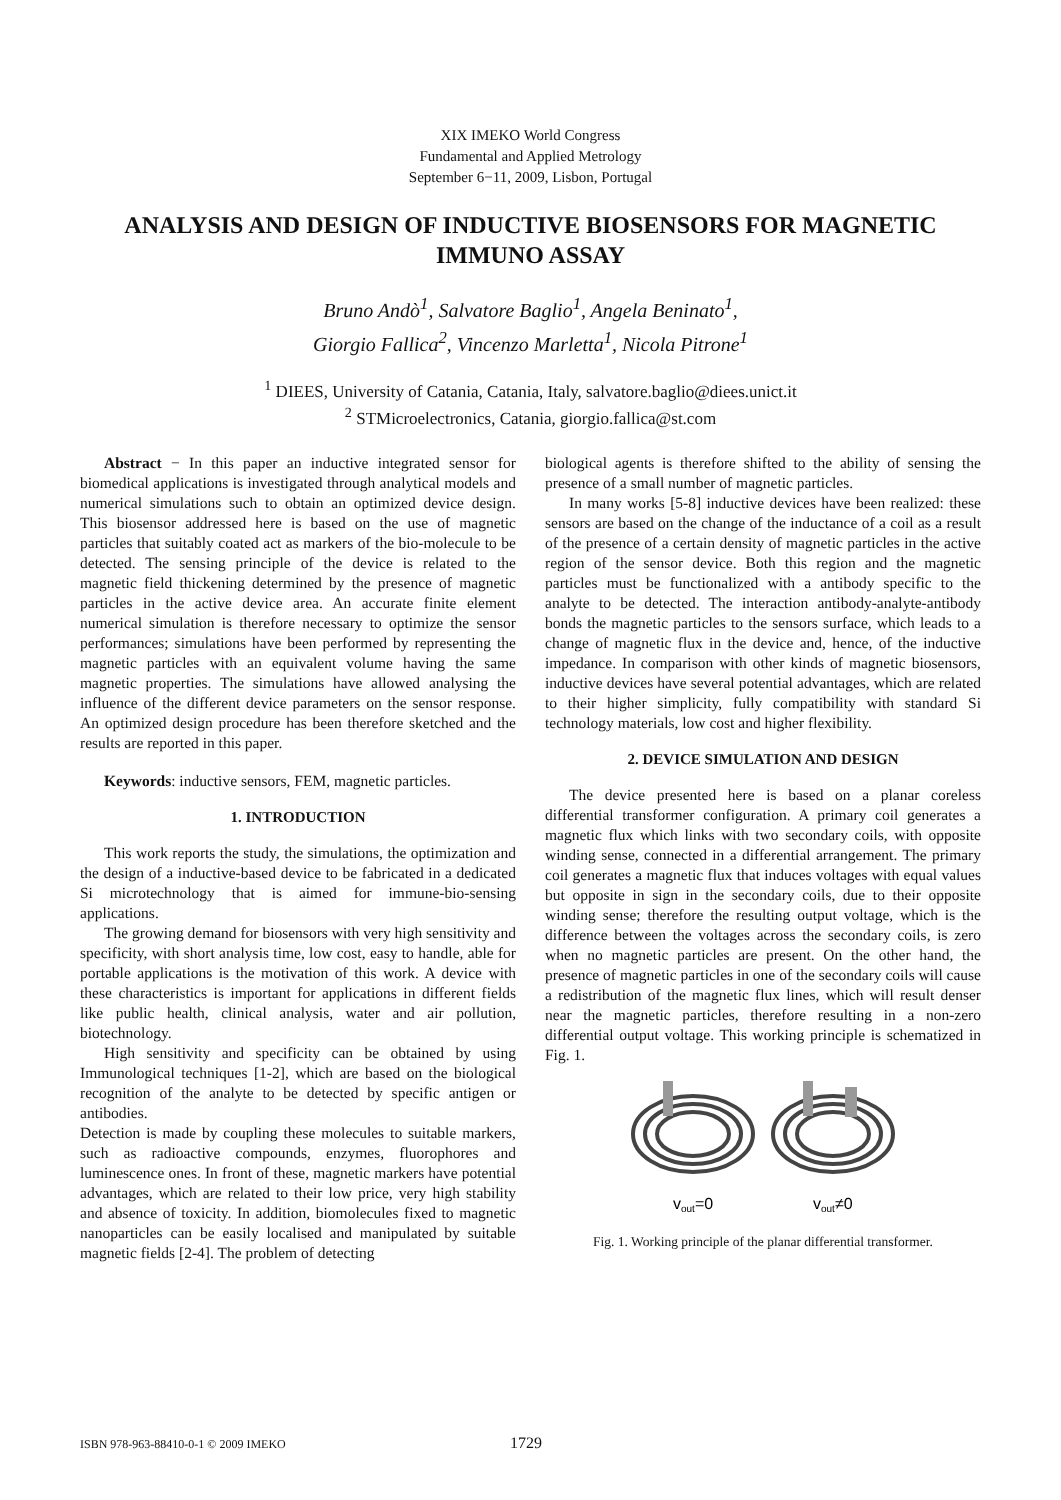XIX IMEKO World Congress
Fundamental and Applied Metrology
September 6−11, 2009, Lisbon, Portugal
ANALYSIS AND DESIGN OF INDUCTIVE BIOSENSORS FOR MAGNETIC IMMUNO ASSAY
Bruno Andò<sup>1</sup>, Salvatore Baglio<sup>1</sup>, Angela Beninato<sup>1</sup>,
Giorgio Fallica<sup>2</sup>, Vincenzo Marletta<sup>1</sup>, Nicola Pitrone<sup>1</sup>
<sup>1</sup> DIEES, University of Catania, Catania, Italy, salvatore.baglio@diees.unict.it
<sup>2</sup> STMicroelectronics, Catania, giorgio.fallica@st.com
Abstract − In this paper an inductive integrated sensor for biomedical applications is investigated through analytical models and numerical simulations such to obtain an optimized device design. This biosensor addressed here is based on the use of magnetic particles that suitably coated act as markers of the bio-molecule to be detected. The sensing principle of the device is related to the magnetic field thickening determined by the presence of magnetic particles in the active device area. An accurate finite element numerical simulation is therefore necessary to optimize the sensor performances; simulations have been performed by representing the magnetic particles with an equivalent volume having the same magnetic properties. The simulations have allowed analysing the influence of the different device parameters on the sensor response. An optimized design procedure has been therefore sketched and the results are reported in this paper.
Keywords: inductive sensors, FEM, magnetic particles.
1. INTRODUCTION
This work reports the study, the simulations, the optimization and the design of a inductive-based device to be fabricated in a dedicated Si microtechnology that is aimed for immune-bio-sensing applications.
The growing demand for biosensors with very high sensitivity and specificity, with short analysis time, low cost, easy to handle, able for portable applications is the motivation of this work. A device with these characteristics is important for applications in different fields like public health, clinical analysis, water and air pollution, biotechnology.
High sensitivity and specificity can be obtained by using Immunological techniques [1-2], which are based on the biological recognition of the analyte to be detected by specific antigen or antibodies.
Detection is made by coupling these molecules to suitable markers, such as radioactive compounds, enzymes, fluorophores and luminescence ones. In front of these, magnetic markers have potential advantages, which are related to their low price, very high stability and absence of toxicity. In addition, biomolecules fixed to magnetic nanoparticles can be easily localised and manipulated by suitable magnetic fields [2-4]. The problem of detecting
biological agents is therefore shifted to the ability of sensing the presence of a small number of magnetic particles.
In many works [5-8] inductive devices have been realized: these sensors are based on the change of the inductance of a coil as a result of the presence of a certain density of magnetic particles in the active region of the sensor device. Both this region and the magnetic particles must be functionalized with a antibody specific to the analyte to be detected. The interaction antibody-analyte-antibody bonds the magnetic particles to the sensors surface, which leads to a change of magnetic flux in the device and, hence, of the inductive impedance. In comparison with other kinds of magnetic biosensors, inductive devices have several potential advantages, which are related to their higher simplicity, fully compatibility with standard Si technology materials, low cost and higher flexibility.
2. DEVICE SIMULATION AND DESIGN
The device presented here is based on a planar coreless differential transformer configuration. A primary coil generates a magnetic flux which links with two secondary coils, with opposite winding sense, connected in a differential arrangement. The primary coil generates a magnetic flux that induces voltages with equal values but opposite in sign in the secondary coils, due to their opposite winding sense; therefore the resulting output voltage, which is the difference between the voltages across the secondary coils, is zero when no magnetic particles are present. On the other hand, the presence of magnetic particles in one of the secondary coils will cause a redistribution of the magnetic flux lines, which will result denser near the magnetic particles, therefore resulting in a non-zero differential output voltage. This working principle is schematized in Fig. 1.
vout=0
vout≠0
Fig. 1. Working principle of the planar differential transformer.
ISBN 978-963-88410-0-1 © 2009 IMEKO 1729